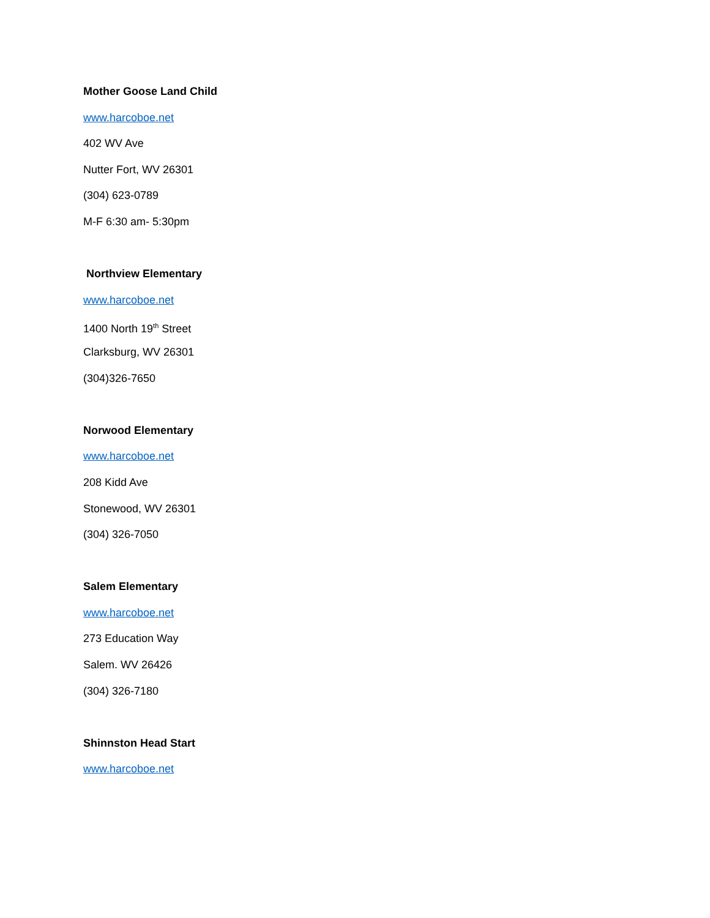Mother Goose Land Child
www.harcoboe.net
402 WV Ave
Nutter Fort, WV 26301
(304) 623-0789
M-F 6:30 am- 5:30pm
Northview Elementary
www.harcoboe.net
1400 North 19<sup>th</sup> Street
Clarksburg, WV 26301
(304)326-7650
Norwood Elementary
www.harcoboe.net
208 Kidd Ave
Stonewood, WV 26301
(304) 326-7050
Salem Elementary
www.harcoboe.net
273 Education Way
Salem. WV 26426
(304) 326-7180
Shinnston Head Start
www.harcoboe.net